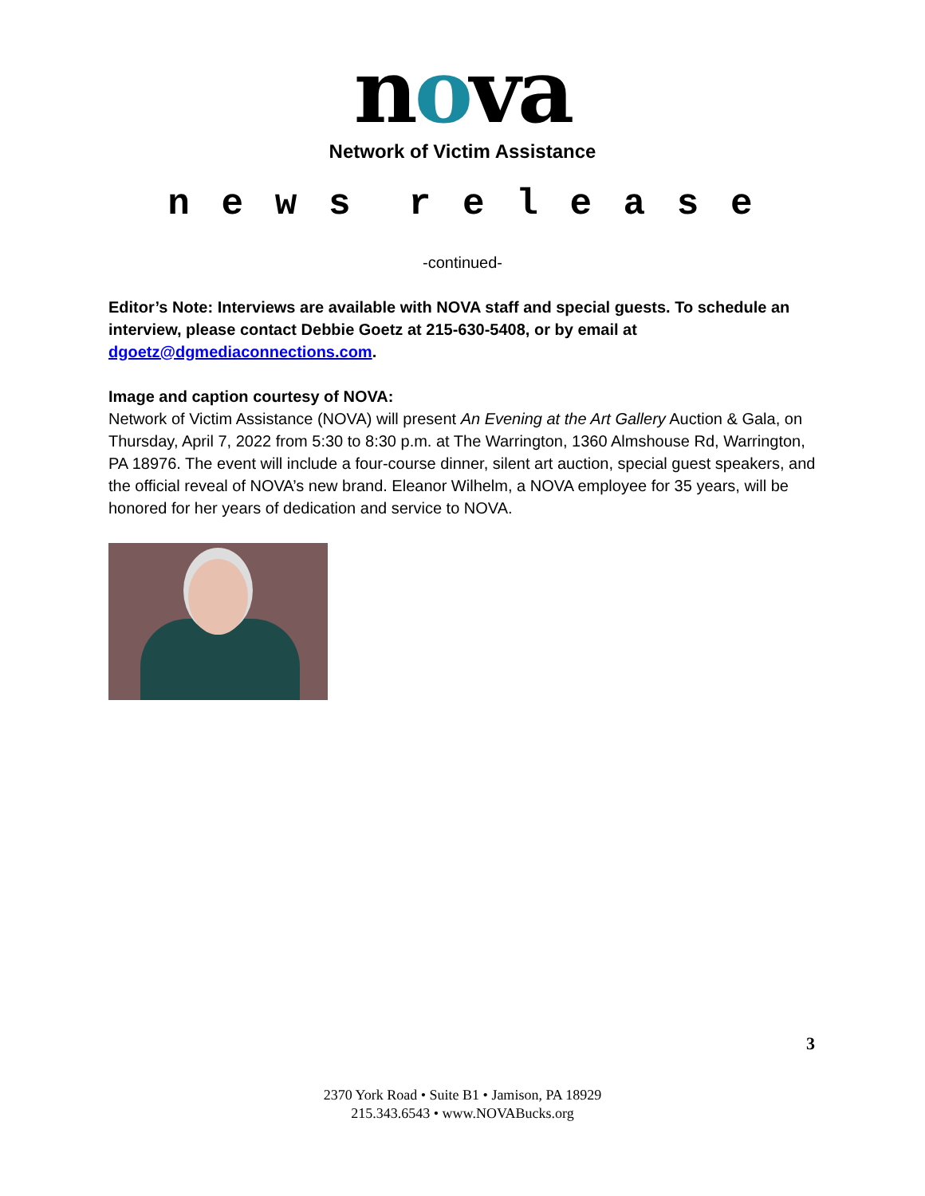nova
Network of Victim Assistance
n e w s r e l e a s e
-continued-
Editor’s Note: Interviews are available with NOVA staff and special guests. To schedule an interview, please contact Debbie Goetz at 215-630-5408, or by email at dgoetz@dgmediaconnections.com.
Image and caption courtesy of NOVA:
Network of Victim Assistance (NOVA) will present An Evening at the Art Gallery Auction & Gala, on Thursday, April 7, 2022 from 5:30 to 8:30 p.m. at The Warrington, 1360 Almshouse Rd, Warrington, PA 18976. The event will include a four-course dinner, silent art auction, special guest speakers, and the official reveal of NOVA’s new brand. Eleanor Wilhelm, a NOVA employee for 35 years, will be honored for her years of dedication and service to NOVA.
3
2370 York Road • Suite B1 • Jamison, PA 18929
215.343.6543 • www.NOVABucks.org